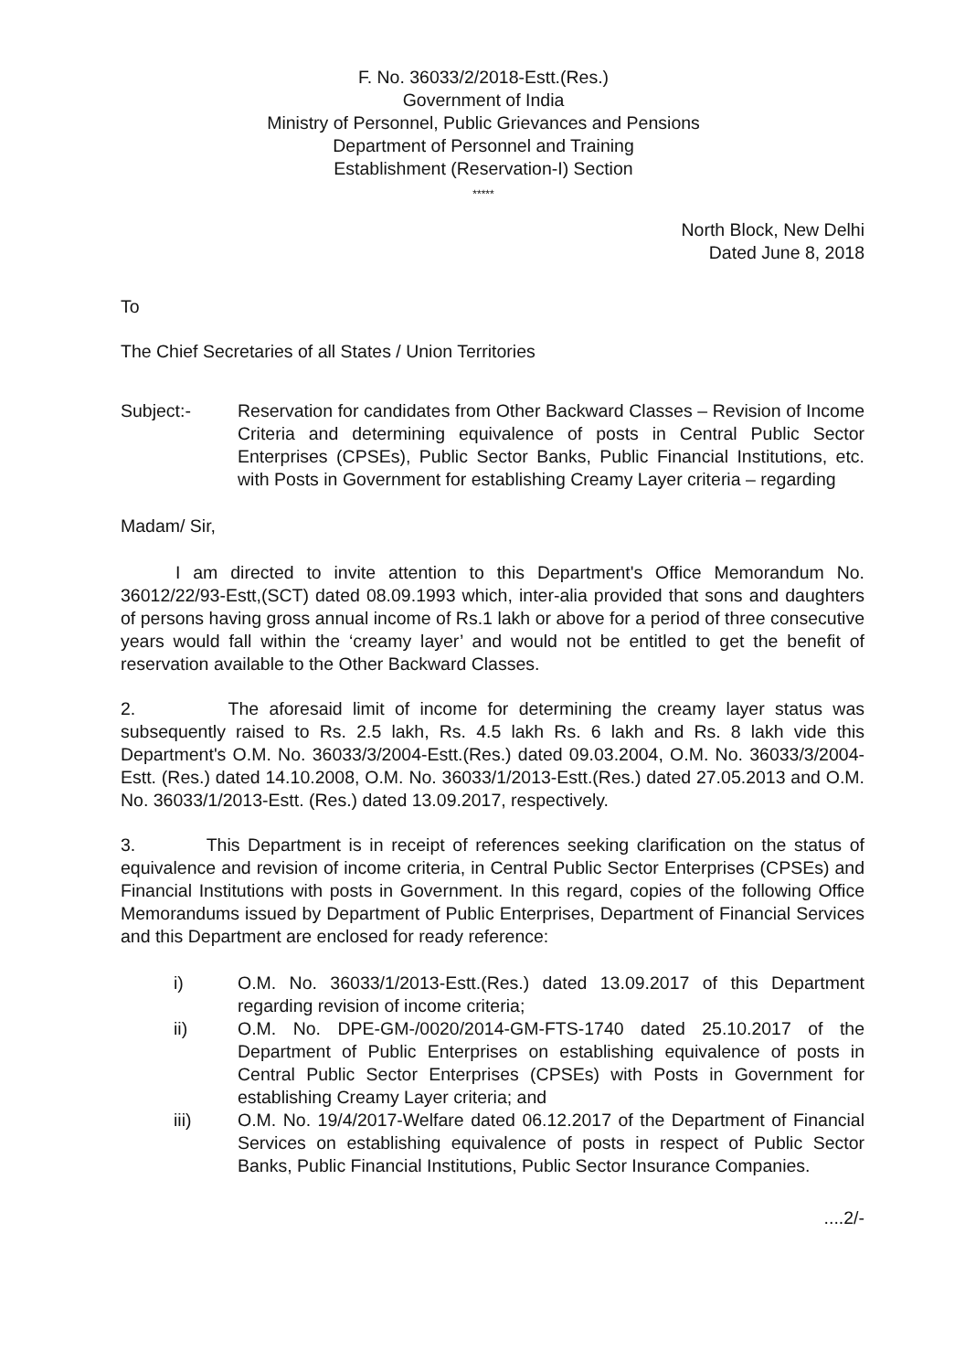F. No. 36033/2/2018-Estt.(Res.)
Government of India
Ministry of Personnel, Public Grievances and Pensions
Department of Personnel and Training
Establishment (Reservation-I) Section
*****
North Block, New Delhi
Dated June 8, 2018
To
The Chief Secretaries of all States / Union Territories
Subject:- Reservation for candidates from Other Backward Classes – Revision of Income Criteria and determining equivalence of posts in Central Public Sector Enterprises (CPSEs), Public Sector Banks, Public Financial Institutions, etc. with Posts in Government for establishing Creamy Layer criteria – regarding
Madam/ Sir,
I am directed to invite attention to this Department's Office Memorandum No. 36012/22/93-Estt,(SCT) dated 08.09.1993 which, inter-alia provided that sons and daughters of persons having gross annual income of Rs.1 lakh or above for a period of three consecutive years would fall within the ‘creamy layer’ and would not be entitled to get the benefit of reservation available to the Other Backward Classes.
2. The aforesaid limit of income for determining the creamy layer status was subsequently raised to Rs. 2.5 lakh, Rs. 4.5 lakh Rs. 6 lakh and Rs. 8 lakh vide this Department's O.M. No. 36033/3/2004-Estt.(Res.) dated 09.03.2004, O.M. No. 36033/3/2004-Estt. (Res.) dated 14.10.2008, O.M. No. 36033/1/2013-Estt.(Res.) dated 27.05.2013 and O.M. No. 36033/1/2013-Estt. (Res.) dated 13.09.2017, respectively.
3. This Department is in receipt of references seeking clarification on the status of equivalence and revision of income criteria, in Central Public Sector Enterprises (CPSEs) and Financial Institutions with posts in Government. In this regard, copies of the following Office Memorandums issued by Department of Public Enterprises, Department of Financial Services and this Department are enclosed for ready reference:
i) O.M. No. 36033/1/2013-Estt.(Res.) dated 13.09.2017 of this Department regarding revision of income criteria;
ii) O.M. No. DPE-GM-/0020/2014-GM-FTS-1740 dated 25.10.2017 of the Department of Public Enterprises on establishing equivalence of posts in Central Public Sector Enterprises (CPSEs) with Posts in Government for establishing Creamy Layer criteria; and
iii) O.M. No. 19/4/2017-Welfare dated 06.12.2017 of the Department of Financial Services on establishing equivalence of posts in respect of Public Sector Banks, Public Financial Institutions, Public Sector Insurance Companies.
....2/-